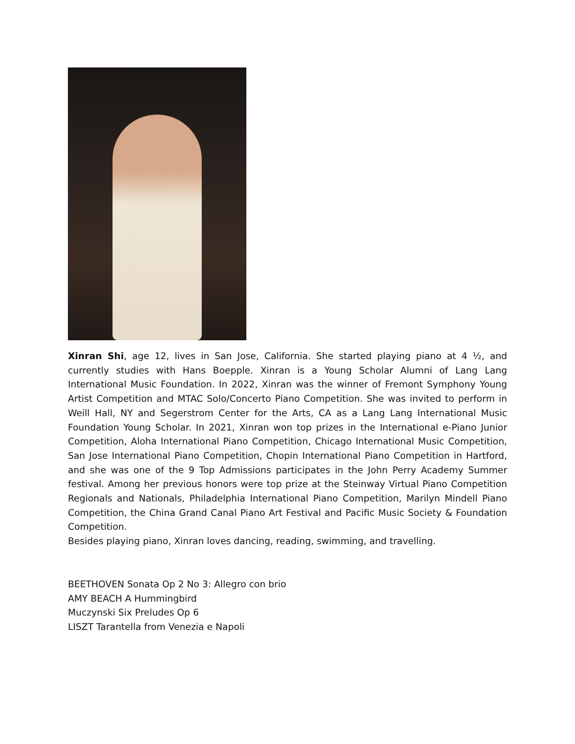Xinran Shi, age 12, lives in San Jose, California. She started playing piano at 4 ½, and currently studies with Hans Boepple. Xinran is a Young Scholar Alumni of Lang Lang International Music Foundation. In 2022, Xinran was the winner of Fremont Symphony Young Artist Competition and MTAC Solo/Concerto Piano Competition. She was invited to perform in Weill Hall, NY and Segerstrom Center for the Arts, CA as a Lang Lang International Music Foundation Young Scholar. In 2021, Xinran won top prizes in the International e-Piano Junior Competition, Aloha International Piano Competition, Chicago International Music Competition, San Jose International Piano Competition, Chopin International Piano Competition in Hartford, and she was one of the 9 Top Admissions participates in the John Perry Academy Summer festival. Among her previous honors were top prize at the Steinway Virtual Piano Competition Regionals and Nationals, Philadelphia International Piano Competition, Marilyn Mindell Piano Competition, the China Grand Canal Piano Art Festival and Pacific Music Society & Foundation Competition.
Besides playing piano, Xinran loves dancing, reading, swimming, and travelling.
BEETHOVEN Sonata Op 2 No 3: Allegro con brio
AMY BEACH A Hummingbird
Muczynski Six Preludes Op 6
LISZT Tarantella from Venezia e Napoli